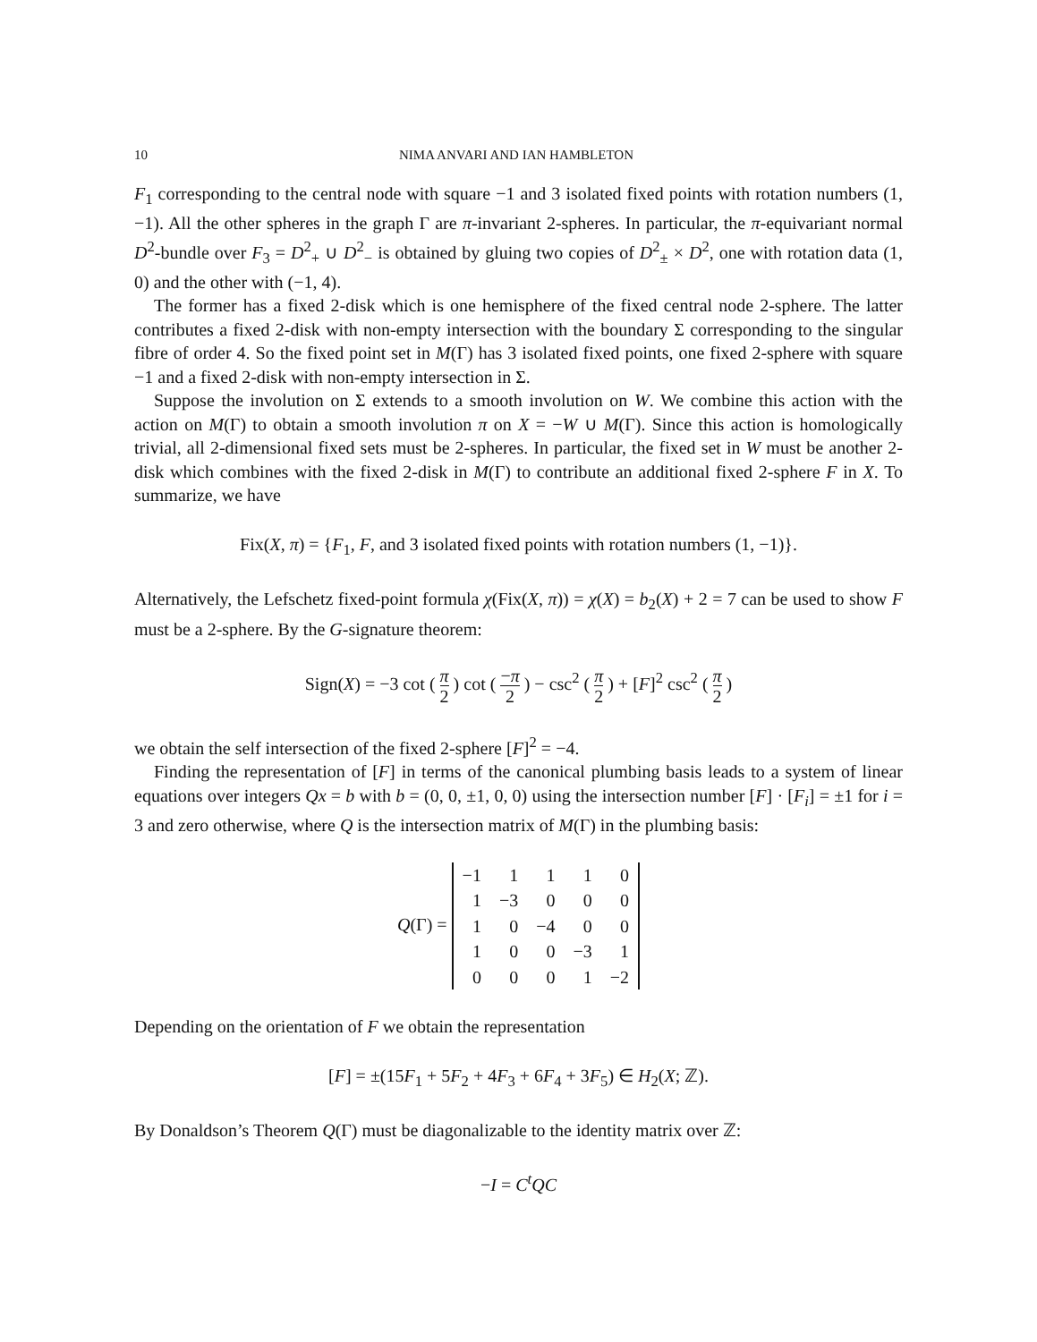10 NIMA ANVARI AND IAN HAMBLETON
F<sub>1</sub> corresponding to the central node with square −1 and 3 isolated fixed points with rotation numbers (1, −1). All the other spheres in the graph Γ are π-invariant 2-spheres. In particular, the π-equivariant normal D<sup>2</sup>-bundle over F<sub>3</sub> = D<sup>2</sup><sub>+</sub> ∪ D<sup>2</sup><sub>−</sub> is obtained by gluing two copies of D<sup>2</sup><sub>±</sub> × D<sup>2</sup>, one with rotation data (1, 0) and the other with (−1, 4).
The former has a fixed 2-disk which is one hemisphere of the fixed central node 2-sphere. The latter contributes a fixed 2-disk with non-empty intersection with the boundary Σ corresponding to the singular fibre of order 4. So the fixed point set in M(Γ) has 3 isolated fixed points, one fixed 2-sphere with square −1 and a fixed 2-disk with non-empty intersection in Σ.
Suppose the involution on Σ extends to a smooth involution on W. We combine this action with the action on M(Γ) to obtain a smooth involution π on X = −W ∪ M(Γ). Since this action is homologically trivial, all 2-dimensional fixed sets must be 2-spheres. In particular, the fixed set in W must be another 2-disk which combines with the fixed 2-disk in M(Γ) to contribute an additional fixed 2-sphere F in X. To summarize, we have
Fix(X, π) = {F<sub>1</sub>, F, and 3 isolated fixed points with rotation numbers (1, −1)}.
Alternatively, the Lefschetz fixed-point formula χ(Fix(X, π)) = χ(X) = b<sub>2</sub>(X) + 2 = 7 can be used to show F must be a 2-sphere. By the G-signature theorem:
Sign(X) = −3 cot ( π 2 ) cot ( −π 2 ) − csc<sup>2</sup> ( π 2 ) + [F]<sup>2</sup> csc<sup>2</sup> ( π 2 )
we obtain the self intersection of the fixed 2-sphere [F]<sup>2</sup> = −4.
Finding the representation of [F] in terms of the canonical plumbing basis leads to a system of linear equations over integers Qx = b with b = (0, 0, ±1, 0, 0) using the intersection number [F] · [F<sub>i</sub>] = ±1 for i = 3 and zero otherwise, where Q is the intersection matrix of M(Γ) in the plumbing basis:
Q(Γ) =
| −1 | 1 | 1 | 1 | 0 |
| 1 | −3 | 0 | 0 | 0 |
| 1 | 0 | −4 | 0 | 0 |
| 1 | 0 | 0 | −3 | 1 |
| 0 | 0 | 0 | 1 | −2 |
Depending on the orientation of F we obtain the representation
[F] = ±(15F<sub>1</sub> + 5F<sub>2</sub> + 4F<sub>3</sub> + 6F<sub>4</sub> + 3F<sub>5</sub>) ∈ H<sub>2</sub>(X; ℤ).
By Donaldson’s Theorem Q(Γ) must be diagonalizable to the identity matrix over ℤ:
−I = C<sup>t</sup>QC